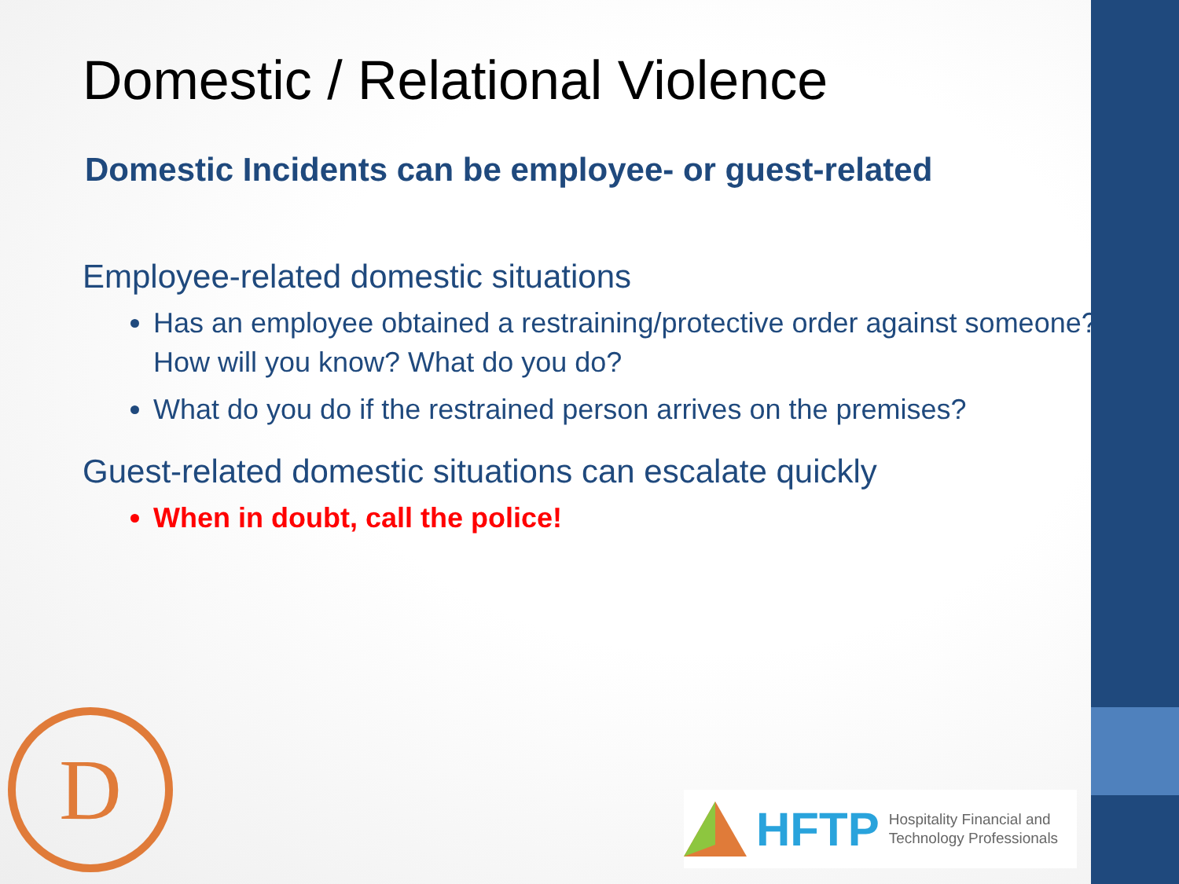Domestic / Relational Violence
Domestic Incidents can be employee- or guest-related
Employee-related domestic situations
Has an employee obtained a restraining/protective order against someone? How will you know? What do you do?
What do you do if the restrained person arrives on the premises?
Guest-related domestic situations can escalate quickly
When in doubt, call the police!
D
HFTP Hospitality Financial and
Technology Professionals